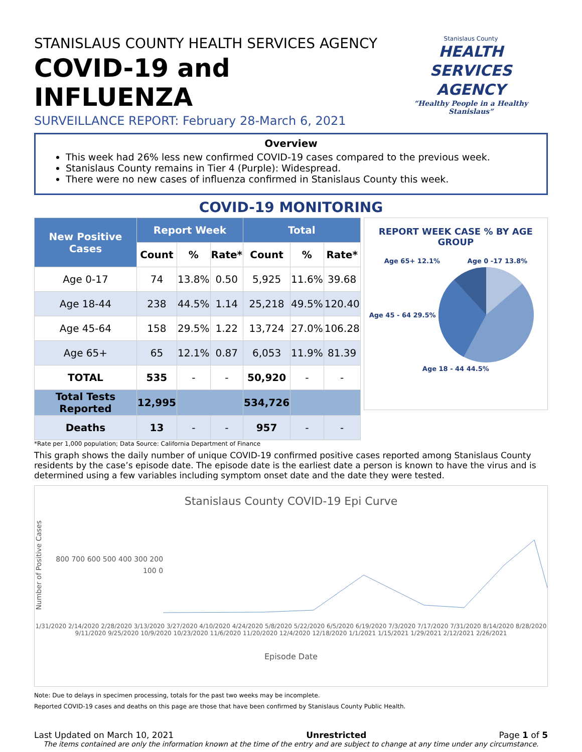STANISLAUS COUNTY HEALTH SERVICES AGENCY
COVID-19 and INFLUENZA
SURVEILLANCE REPORT: February 28-March 6, 2021
Stanislaus County
HEALTH
SERVICES
AGENCY
“Healthy People in a Healthy Stanislaus”
Overview
This week had 26% less new confirmed COVID-19 cases compared to the previous week.
Stanislaus County remains in Tier 4 (Purple): Widespread.
There were no new cases of influenza confirmed in Stanislaus County this week.
COVID-19 MONITORING
| New Positive Cases | Report Week | | | Total | | |
| --- | --- | --- | --- | --- | --- | --- |
| | Count | % | Rate* | Count | % | Rate* |
| Age 0-17 | 74 | 13.8% | 0.50 | 5,925 | 11.6% | 39.68 |
| Age 18-44 | 238 | 44.5% | 1.14 | 25,218 | 49.5% | 120.40 |
| Age 45-64 | 158 | 29.5% | 1.22 | 13,724 | 27.0% | 106.28 |
| Age 65+ | 65 | 12.1% | 0.87 | 6,053 | 11.9% | 81.39 |
| TOTAL | 535 | - | - | 50,920 | - | - |
| Total Tests Reported | 12,995 | | | 534,726 | | |
| Deaths | 13 | - | - | 957 | - | - |
REPORT WEEK CASE % BY AGE GROUP
Age 65+ 12.1% Age 0 -17 13.8%
Age 45 - 64 29.5%
Age 18 - 44 44.5%
*Rate per 1,000 population; Data Source: California Department of Finance
This graph shows the daily number of unique COVID-19 confirmed positive cases reported among Stanislaus County residents by the case’s episode date. The episode date is the earliest date a person is known to have the virus and is determined using a few variables including symptom onset date and the date they were tested.
Stanislaus County COVID-19 Epi Curve
Number of Positive Cases 800 700 600 500 400 300 200 100 0
1/31/2020 2/14/2020 2/28/2020 3/13/2020 3/27/2020 4/10/2020 4/24/2020 5/8/2020 5/22/2020 6/5/2020 6/19/2020 7/3/2020 7/17/2020 7/31/2020 8/14/2020 8/28/2020 9/11/2020 9/25/2020 10/9/2020 10/23/2020 11/6/2020 11/20/2020 12/4/2020 12/18/2020 1/1/2021 1/15/2021 1/29/2021 2/12/2021 2/26/2021
Episode Date
Note: Due to delays in specimen processing, totals for the past two weeks may be incomplete.
Reported COVID-19 cases and deaths on this page are those that have been confirmed by Stanislaus County Public Health.
Last Updated on March 10, 2021 Unrestricted Page 1 of 5
The items contained are only the information known at the time of the entry and are subject to change at any time under any circumstance.